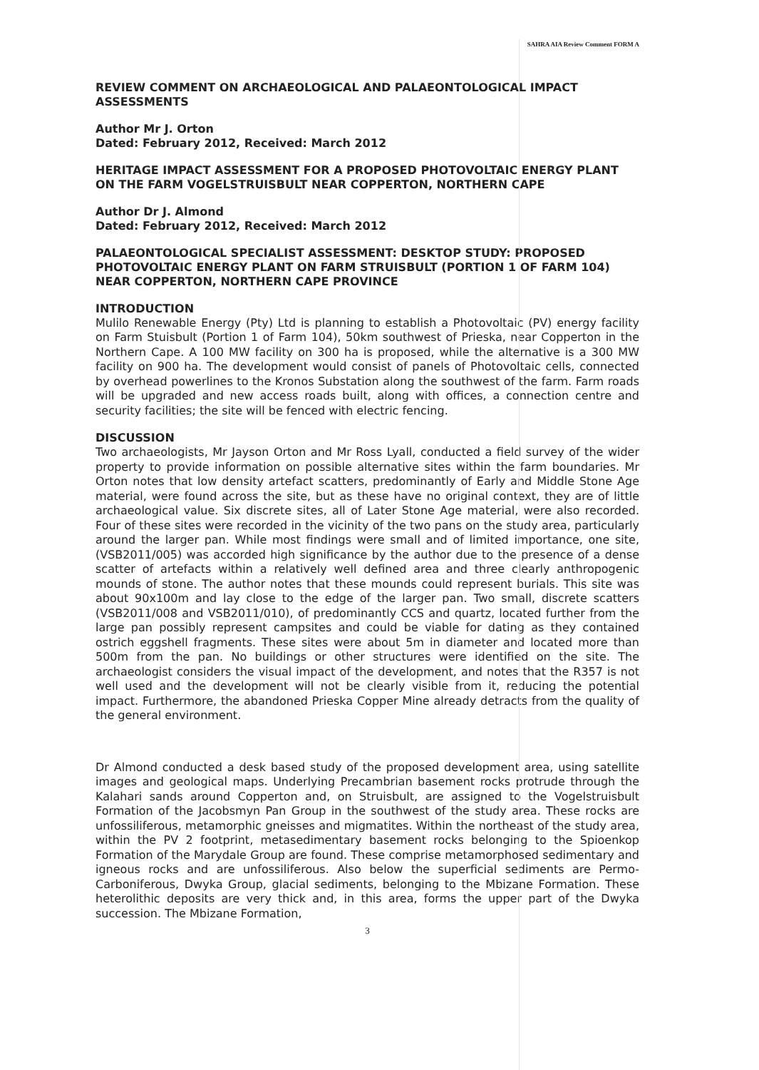SAHRA AIA Review Comment FORM A
REVIEW COMMENT ON ARCHAEOLOGICAL AND PALAEONTOLOGICAL IMPACT ASSESSMENTS
Author Mr J. Orton
Dated: February 2012, Received: March 2012
HERITAGE IMPACT ASSESSMENT FOR A PROPOSED PHOTOVOLTAIC ENERGY PLANT ON THE FARM VOGELSTRUISBULT NEAR COPPERTON, NORTHERN CAPE
Author Dr J. Almond
Dated: February 2012, Received: March 2012
PALAEONTOLOGICAL SPECIALIST ASSESSMENT: DESKTOP STUDY: PROPOSED PHOTOVOLTAIC ENERGY PLANT ON FARM STRUISBULT (PORTION 1 OF FARM 104) NEAR COPPERTON, NORTHERN CAPE PROVINCE
INTRODUCTION
Mulilo Renewable Energy (Pty) Ltd is planning to establish a Photovoltaic (PV) energy facility on Farm Stuisbult (Portion 1 of Farm 104), 50km southwest of Prieska, near Copperton in the Northern Cape. A 100 MW facility on 300 ha is proposed, while the alternative is a 300 MW facility on 900 ha. The development would consist of panels of Photovoltaic cells, connected by overhead powerlines to the Kronos Substation along the southwest of the farm. Farm roads will be upgraded and new access roads built, along with offices, a connection centre and security facilities; the site will be fenced with electric fencing.
DISCUSSION
Two archaeologists, Mr Jayson Orton and Mr Ross Lyall, conducted a field survey of the wider property to provide information on possible alternative sites within the farm boundaries. Mr Orton notes that low density artefact scatters, predominantly of Early and Middle Stone Age material, were found across the site, but as these have no original context, they are of little archaeological value. Six discrete sites, all of Later Stone Age material, were also recorded. Four of these sites were recorded in the vicinity of the two pans on the study area, particularly around the larger pan. While most findings were small and of limited importance, one site, (VSB2011/005) was accorded high significance by the author due to the presence of a dense scatter of artefacts within a relatively well defined area and three clearly anthropogenic mounds of stone. The author notes that these mounds could represent burials. This site was about 90x100m and lay close to the edge of the larger pan. Two small, discrete scatters (VSB2011/008 and VSB2011/010), of predominantly CCS and quartz, located further from the large pan possibly represent campsites and could be viable for dating as they contained ostrich eggshell fragments. These sites were about 5m in diameter and located more than 500m from the pan. No buildings or other structures were identified on the site. The archaeologist considers the visual impact of the development, and notes that the R357 is not well used and the development will not be clearly visible from it, reducing the potential impact. Furthermore, the abandoned Prieska Copper Mine already detracts from the quality of the general environment.
Dr Almond conducted a desk based study of the proposed development area, using satellite images and geological maps. Underlying Precambrian basement rocks protrude through the Kalahari sands around Copperton and, on Struisbult, are assigned to the Vogelstruisbult Formation of the Jacobsmyn Pan Group in the southwest of the study area. These rocks are unfossiliferous, metamorphic gneisses and migmatites. Within the northeast of the study area, within the PV 2 footprint, metasedimentary basement rocks belonging to the Spioenkop Formation of the Marydale Group are found. These comprise metamorphosed sedimentary and igneous rocks and are unfossiliferous. Also below the superficial sediments are Permo-Carboniferous, Dwyka Group, glacial sediments, belonging to the Mbizane Formation. These heterolithic deposits are very thick and, in this area, forms the upper part of the Dwyka succession. The Mbizane Formation,
3